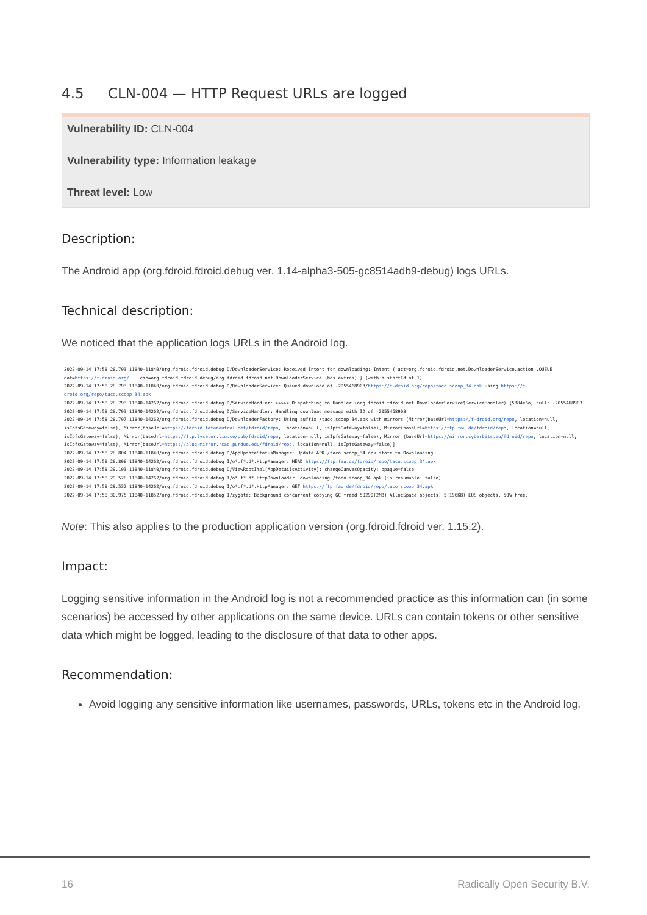4.5 CLN-004 — HTTP Request URLs are logged
Vulnerability ID: CLN-004
Vulnerability type: Information leakage
Threat level: Low
Description:
The Android app (org.fdroid.fdroid.debug ver. 1.14-alpha3-505-gc8514adb9-debug) logs URLs.
Technical description:
We noticed that the application logs URLs in the Android log.
2022-09-14 17:58:28.793 11840-11840/org.fdroid.fdroid.debug D/DownloaderService: Received Intent for downloading: Intent { act=org.fdroid.fdroid.net.DownloaderService.action .QUEUE dat=https://f-droid.org/... cmp=org.fdroid.fdroid.debug/org.fdroid.fdroid.net.DownloaderService (has extras) } (with a startId of 1)
2022-09-14 17:58:28.793 11840-11840/org.fdroid.fdroid.debug D/DownloaderService: Queued download of -2055468903/https://f-droid.org/repo/taco.scoop_34.apk using https://f-droid.org/repo/taco.scoop_34.apk
2022-09-14 17:58:28.793 11840-14262/org.fdroid.fdroid.debug D/ServiceHandler: >>>>> Dispatching to Handler (org.fdroid.fdroid.net.DownloaderService$ServiceHandler) {5384e6a} null: -2055468903
2022-09-14 17:58:28.793 11840-14262/org.fdroid.fdroid.debug D/ServiceHandler: Handling download message with ID of -2055468903
2022-09-14 17:58:28.797 11840-14262/org.fdroid.fdroid.debug D/DownloaderFactory: Using suffix /taco.scoop_34.apk with mirrors [Mirror(baseUrl=https://f-droid.org/repo, location=null, isIpfsGateway=false), Mirror(baseUrl=https://fdroid.tetaneutral.net/fdroid/repo, location=null, isIpfsGateway=false), Mirror(baseUrl=https://ftp.fau.de/fdroid/repo, location=null, isIpfsGateway=false), Mirror(baseUrl=https://ftp.lysator.liu.se/pub/fdroid/repo, location=null, isIpfsGateway=false), Mirror (baseUrl=https://mirror.cyberbits.eu/fdroid/repo, location=null, isIpfsGateway=false), Mirror(baseUrl=https://plug-mirror.rcac.purdue.edu/fdroid/repo, location=null, isIpfsGateway=false)]
2022-09-14 17:58:28.804 11840-11840/org.fdroid.fdroid.debug D/AppUpdateStatusManager: Update APK /taco.scoop_34.apk state to Downloading
2022-09-14 17:58:28.808 11840-14262/org.fdroid.fdroid.debug I/o*.f*.d*.HttpManager: HEAD https://ftp.fau.de/fdroid/repo/taco.scoop_34.apk
2022-09-14 17:58:29.193 11840-11840/org.fdroid.fdroid.debug D/ViewRootImpl[AppDetailsActivity]: changeCanvasOpacity: opaque=false
2022-09-14 17:58:29.528 11840-14262/org.fdroid.fdroid.debug I/o*.f*.d*.HttpDownloader: downloading /taco.scoop_34.apk (is resumable: false)
2022-09-14 17:58:29.532 11840-14262/org.fdroid.fdroid.debug I/o*.f*.d*.HttpManager: GET https://ftp.fau.de/fdroid/repo/taco.scoop_34.apk
2022-09-14 17:58:30.975 11840-11852/org.fdroid.fdroid.debug I/zygote: Background concurrent copying GC freed 50290(2MB) AllocSpace objects, 5(196KB) LOS objects, 50% free,
Note: This also applies to the production application version (org.fdroid.fdroid ver. 1.15.2).
Impact:
Logging sensitive information in the Android log is not a recommended practice as this information can (in some scenarios) be accessed by other applications on the same device. URLs can contain tokens or other sensitive data which might be logged, leading to the disclosure of that data to other apps.
Recommendation:
Avoid logging any sensitive information like usernames, passwords, URLs, tokens etc in the Android log.
16 Radically Open Security B.V.